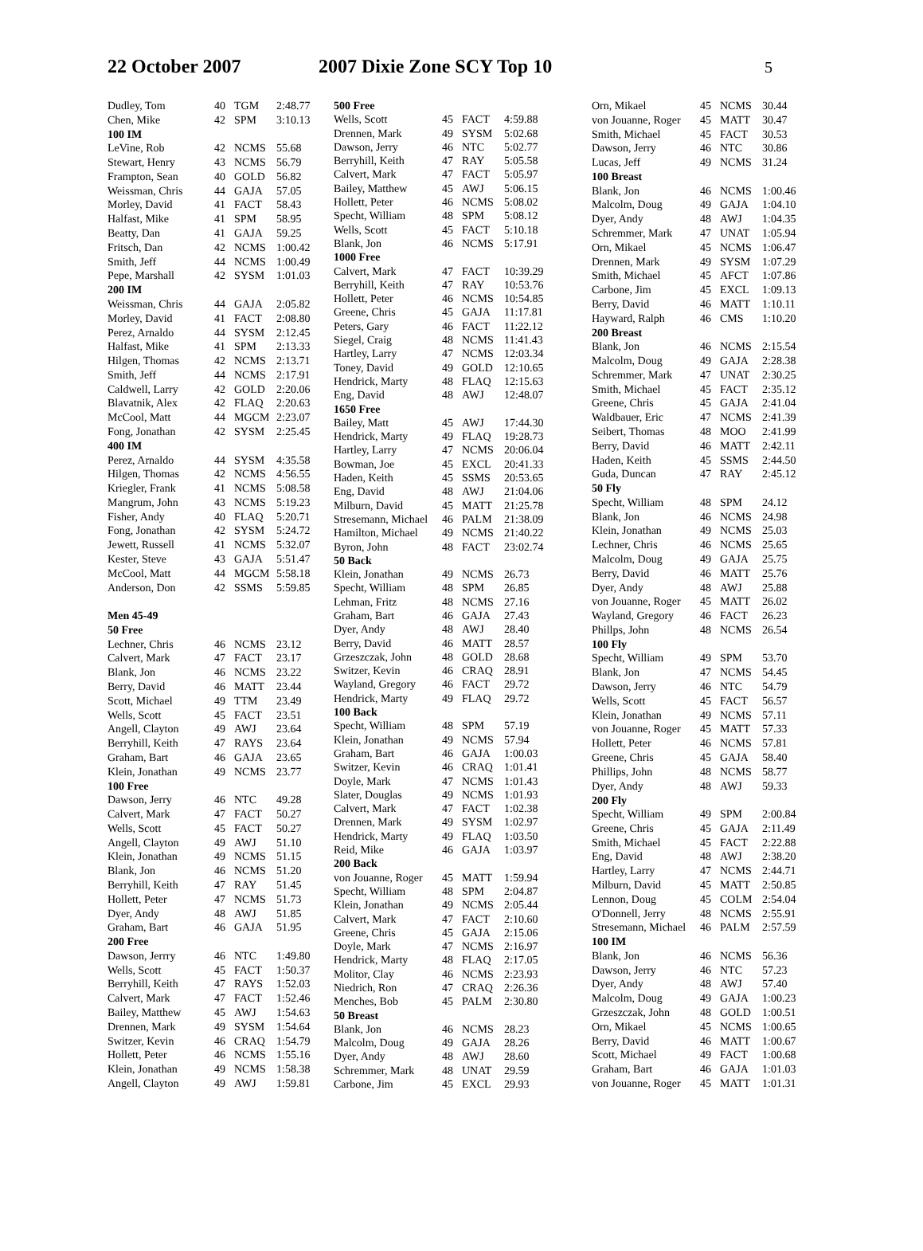22 October 2007 2007 Dixie Zone SCY Top 10 5
| Dudley, Tom | 40 | TGM | 2:48.77 |
| Chen, Mike | 42 | SPM | 3:10.13 |
| 100 IM | | | |
| LeVine, Rob | 42 | NCMS | 55.68 |
| Stewart, Henry | 43 | NCMS | 56.79 |
| Frampton, Sean | 40 | GOLD | 56.82 |
| Weissman, Chris | 44 | GAJA | 57.05 |
| Morley, David | 41 | FACT | 58.43 |
| Halfast, Mike | 41 | SPM | 58.95 |
| Beatty, Dan | 41 | GAJA | 59.25 |
| Fritsch, Dan | 42 | NCMS | 1:00.42 |
| Smith, Jeff | 44 | NCMS | 1:00.49 |
| Pepe, Marshall | 42 | SYSM | 1:01.03 |
| 200 IM | | | |
| Weissman, Chris | 44 | GAJA | 2:05.82 |
| Morley, David | 41 | FACT | 2:08.80 |
| Perez, Arnaldo | 44 | SYSM | 2:12.45 |
| Halfast, Mike | 41 | SPM | 2:13.33 |
| Hilgen, Thomas | 42 | NCMS | 2:13.71 |
| Smith, Jeff | 44 | NCMS | 2:17.91 |
| Caldwell, Larry | 42 | GOLD | 2:20.06 |
| Blavatnik, Alex | 42 | FLAQ | 2:20.63 |
| McCool, Matt | 44 | MGCM | 2:23.07 |
| Fong, Jonathan | 42 | SYSM | 2:25.45 |
| 400 IM | | | |
| Perez, Arnaldo | 44 | SYSM | 4:35.58 |
| Hilgen, Thomas | 42 | NCMS | 4:56.55 |
| Kriegler, Frank | 41 | NCMS | 5:08.58 |
| Mangrum, John | 43 | NCMS | 5:19.23 |
| Fisher, Andy | 40 | FLAQ | 5:20.71 |
| Fong, Jonathan | 42 | SYSM | 5:24.72 |
| Jewett, Russell | 41 | NCMS | 5:32.07 |
| Kester, Steve | 43 | GAJA | 5:51.47 |
| McCool, Matt | 44 | MGCM | 5:58.18 |
| Anderson, Don | 42 | SSMS | 5:59.85 |
| Men 45-49 | | | |
| 50 Free | | | |
| Lechner, Chris | 46 | NCMS | 23.12 |
| Calvert, Mark | 47 | FACT | 23.17 |
| Blank, Jon | 46 | NCMS | 23.22 |
| Berry, David | 46 | MATT | 23.44 |
| Scott, Michael | 49 | TTM | 23.49 |
| Wells, Scott | 45 | FACT | 23.51 |
| Angell, Clayton | 49 | AWJ | 23.64 |
| Berryhill, Keith | 47 | RAYS | 23.64 |
| Graham, Bart | 46 | GAJA | 23.65 |
| Klein, Jonathan | 49 | NCMS | 23.77 |
| 100 Free | | | |
| Dawson, Jerry | 46 | NTC | 49.28 |
| Calvert, Mark | 47 | FACT | 50.27 |
| Wells, Scott | 45 | FACT | 50.27 |
| Angell, Clayton | 49 | AWJ | 51.10 |
| Klein, Jonathan | 49 | NCMS | 51.15 |
| Blank, Jon | 46 | NCMS | 51.20 |
| Berryhill, Keith | 47 | RAY | 51.45 |
| Hollett, Peter | 47 | NCMS | 51.73 |
| Dyer, Andy | 48 | AWJ | 51.85 |
| Graham, Bart | 46 | GAJA | 51.95 |
| 200 Free | | | |
| Dawson, Jerrry | 46 | NTC | 1:49.80 |
| Wells, Scott | 45 | FACT | 1:50.37 |
| Berryhill, Keith | 47 | RAYS | 1:52.03 |
| Calvert, Mark | 47 | FACT | 1:52.46 |
| Bailey, Matthew | 45 | AWJ | 1:54.63 |
| Drennen, Mark | 49 | SYSM | 1:54.64 |
| Switzer, Kevin | 46 | CRAQ | 1:54.79 |
| Hollett, Peter | 46 | NCMS | 1:55.16 |
| Klein, Jonathan | 49 | NCMS | 1:58.38 |
| Angell, Clayton | 49 | AWJ | 1:59.81 |
| 500 Free | | | |
| --- | --- | --- | --- |
| Wells, Scott | 45 | FACT | 4:59.88 |
| Drennen, Mark | 49 | SYSM | 5:02.68 |
| Dawson, Jerry | 46 | NTC | 5:02.77 |
| Berryhill, Keith | 47 | RAY | 5:05.58 |
| Calvert, Mark | 47 | FACT | 5:05.97 |
| Bailey, Matthew | 45 | AWJ | 5:06.15 |
| Hollett, Peter | 46 | NCMS | 5:08.02 |
| Specht, William | 48 | SPM | 5:08.12 |
| Wells, Scott | 45 | FACT | 5:10.18 |
| Blank, Jon | 46 | NCMS | 5:17.91 |
| 1000 Free | | | |
| Calvert, Mark | 47 | FACT | 10:39.29 |
| Berryhill, Keith | 47 | RAY | 10:53.76 |
| Hollett, Peter | 46 | NCMS | 10:54.85 |
| Greene, Chris | 45 | GAJA | 11:17.81 |
| Peters, Gary | 46 | FACT | 11:22.12 |
| Siegel, Craig | 48 | NCMS | 11:41.43 |
| Hartley, Larry | 47 | NCMS | 12:03.34 |
| Toney, David | 49 | GOLD | 12:10.65 |
| Hendrick, Marty | 48 | FLAQ | 12:15.63 |
| Eng, David | 48 | AWJ | 12:48.07 |
| 1650 Free | | | |
| Bailey, Matt | 45 | AWJ | 17:44.30 |
| Hendrick, Marty | 49 | FLAQ | 19:28.73 |
| Hartley, Larry | 47 | NCMS | 20:06.04 |
| Bowman, Joe | 45 | EXCL | 20:41.33 |
| Haden, Keith | 45 | SSMS | 20:53.65 |
| Eng, David | 48 | AWJ | 21:04.06 |
| Milburn, David | 45 | MATT | 21:25.78 |
| Stresemann, Michael | 46 | PALM | 21:38.09 |
| Hamilton, Michael | 49 | NCMS | 21:40.22 |
| Byron, John | 48 | FACT | 23:02.74 |
| 50 Back | | | |
| Klein, Jonathan | 49 | NCMS | 26.73 |
| Specht, William | 48 | SPM | 26.85 |
| Lehman, Fritz | 48 | NCMS | 27.16 |
| Graham, Bart | 46 | GAJA | 27.43 |
| Dyer, Andy | 48 | AWJ | 28.40 |
| Berry, David | 46 | MATT | 28.57 |
| Grzeszczak, John | 48 | GOLD | 28.68 |
| Switzer, Kevin | 46 | CRAQ | 28.91 |
| Wayland, Gregory | 46 | FACT | 29.72 |
| Hendrick, Marty | 49 | FLAQ | 29.72 |
| 100 Back | | | |
| Specht, William | 48 | SPM | 57.19 |
| Klein, Jonathan | 49 | NCMS | 57.94 |
| Graham, Bart | 46 | GAJA | 1:00.03 |
| Switzer, Kevin | 46 | CRAQ | 1:01.41 |
| Doyle, Mark | 47 | NCMS | 1:01.43 |
| Slater, Douglas | 49 | NCMS | 1:01.93 |
| Calvert, Mark | 47 | FACT | 1:02.38 |
| Drennen, Mark | 49 | SYSM | 1:02.97 |
| Hendrick, Marty | 49 | FLAQ | 1:03.50 |
| Reid, Mike | 46 | GAJA | 1:03.97 |
| 200 Back | | | |
| von Jouanne, Roger | 45 | MATT | 1:59.94 |
| Specht, William | 48 | SPM | 2:04.87 |
| Klein, Jonathan | 49 | NCMS | 2:05.44 |
| Calvert, Mark | 47 | FACT | 2:10.60 |
| Greene, Chris | 45 | GAJA | 2:15.06 |
| Doyle, Mark | 47 | NCMS | 2:16.97 |
| Hendrick, Marty | 48 | FLAQ | 2:17.05 |
| Molitor, Clay | 46 | NCMS | 2:23.93 |
| Niedrich, Ron | 47 | CRAQ | 2:26.36 |
| Menches, Bob | 45 | PALM | 2:30.80 |
| 50 Breast | | | |
| Blank, Jon | 46 | NCMS | 28.23 |
| Malcolm, Doug | 49 | GAJA | 28.26 |
| Dyer, Andy | 48 | AWJ | 28.60 |
| Schremmer, Mark | 48 | UNAT | 29.59 |
| Carbone, Jim | 45 | EXCL | 29.93 |
| Orn, Mikael | 45 | NCMS | 30.44 |
| von Jouanne, Roger | 45 | MATT | 30.47 |
| Smith, Michael | 45 | FACT | 30.53 |
| Dawson, Jerry | 46 | NTC | 30.86 |
| Lucas, Jeff | 49 | NCMS | 31.24 |
| 100 Breast | | | |
| Blank, Jon | 46 | NCMS | 1:00.46 |
| Malcolm, Doug | 49 | GAJA | 1:04.10 |
| Dyer, Andy | 48 | AWJ | 1:04.35 |
| Schremmer, Mark | 47 | UNAT | 1:05.94 |
| Orn, Mikael | 45 | NCMS | 1:06.47 |
| Drennen, Mark | 49 | SYSM | 1:07.29 |
| Smith, Michael | 45 | AFCT | 1:07.86 |
| Carbone, Jim | 45 | EXCL | 1:09.13 |
| Berry, David | 46 | MATT | 1:10.11 |
| Hayward, Ralph | 46 | CMS | 1:10.20 |
| 200 Breast | | | |
| Blank, Jon | 46 | NCMS | 2:15.54 |
| Malcolm, Doug | 49 | GAJA | 2:28.38 |
| Schremmer, Mark | 47 | UNAT | 2:30.25 |
| Smith, Michael | 45 | FACT | 2:35.12 |
| Greene, Chris | 45 | GAJA | 2:41.04 |
| Waldbauer, Eric | 47 | NCMS | 2:41.39 |
| Seibert, Thomas | 48 | MOO | 2:41.99 |
| Berry, David | 46 | MATT | 2:42.11 |
| Haden, Keith | 45 | SSMS | 2:44.50 |
| Guda, Duncan | 47 | RAY | 2:45.12 |
| 50 Fly | | | |
| Specht, William | 48 | SPM | 24.12 |
| Blank, Jon | 46 | NCMS | 24.98 |
| Klein, Jonathan | 49 | NCMS | 25.03 |
| Lechner, Chris | 46 | NCMS | 25.65 |
| Malcolm, Doug | 49 | GAJA | 25.75 |
| Berry, David | 46 | MATT | 25.76 |
| Dyer, Andy | 48 | AWJ | 25.88 |
| von Jouanne, Roger | 45 | MATT | 26.02 |
| Wayland, Gregory | 46 | FACT | 26.23 |
| Phillps, John | 48 | NCMS | 26.54 |
| 100 Fly | | | |
| Specht, William | 49 | SPM | 53.70 |
| Blank, Jon | 47 | NCMS | 54.45 |
| Dawson, Jerry | 46 | NTC | 54.79 |
| Wells, Scott | 45 | FACT | 56.57 |
| Klein, Jonathan | 49 | NCMS | 57.11 |
| von Jouanne, Roger | 45 | MATT | 57.33 |
| Hollett, Peter | 46 | NCMS | 57.81 |
| Greene, Chris | 45 | GAJA | 58.40 |
| Phillips, John | 48 | NCMS | 58.77 |
| Dyer, Andy | 48 | AWJ | 59.33 |
| 200 Fly | | | |
| Specht, William | 49 | SPM | 2:00.84 |
| Greene, Chris | 45 | GAJA | 2:11.49 |
| Smith, Michael | 45 | FACT | 2:22.88 |
| Eng, David | 48 | AWJ | 2:38.20 |
| Hartley, Larry | 47 | NCMS | 2:44.71 |
| Milburn, David | 45 | MATT | 2:50.85 |
| Lennon, Doug | 45 | COLM | 2:54.04 |
| O'Donnell, Jerry | 48 | NCMS | 2:55.91 |
| Stresemann, Michael | 46 | PALM | 2:57.59 |
| 100 IM | | | |
| Blank, Jon | 46 | NCMS | 56.36 |
| Dawson, Jerry | 46 | NTC | 57.23 |
| Dyer, Andy | 48 | AWJ | 57.40 |
| Malcolm, Doug | 49 | GAJA | 1:00.23 |
| Grzeszczak, John | 48 | GOLD | 1:00.51 |
| Orn, Mikael | 45 | NCMS | 1:00.65 |
| Berry, David | 46 | MATT | 1:00.67 |
| Scott, Michael | 49 | FACT | 1:00.68 |
| Graham, Bart | 46 | GAJA | 1:01.03 |
| von Jouanne, Roger | 45 | MATT | 1:01.31 |